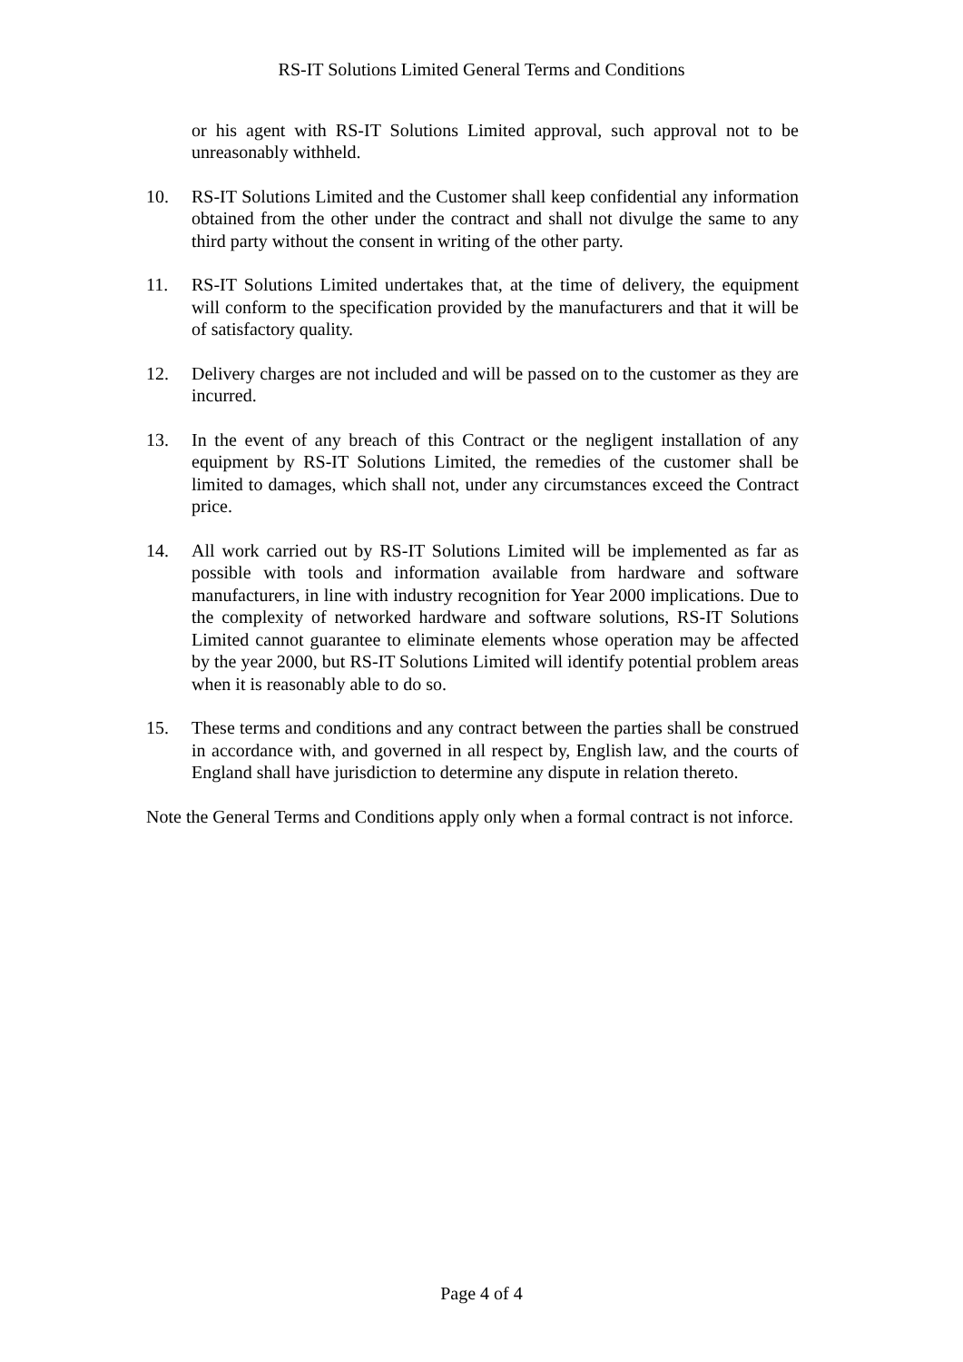RS-IT Solutions Limited General Terms and Conditions
or his agent with RS-IT Solutions Limited approval, such approval not to be unreasonably withheld.
10. RS-IT Solutions Limited and the Customer shall keep confidential any information obtained from the other under the contract and shall not divulge the same to any third party without the consent in writing of the other party.
11. RS-IT Solutions Limited undertakes that, at the time of delivery, the equipment will conform to the specification provided by the manufacturers and that it will be of satisfactory quality.
12. Delivery charges are not included and will be passed on to the customer as they are incurred.
13. In the event of any breach of this Contract or the negligent installation of any equipment by RS-IT Solutions Limited, the remedies of the customer shall be limited to damages, which shall not, under any circumstances exceed the Contract price.
14. All work carried out by RS-IT Solutions Limited will be implemented as far as possible with tools and information available from hardware and software manufacturers, in line with industry recognition for Year 2000 implications. Due to the complexity of networked hardware and software solutions, RS-IT Solutions Limited cannot guarantee to eliminate elements whose operation may be affected by the year 2000, but RS-IT Solutions Limited will identify potential problem areas when it is reasonably able to do so.
15. These terms and conditions and any contract between the parties shall be construed in accordance with, and governed in all respect by, English law, and the courts of England shall have jurisdiction to determine any dispute in relation thereto.
Note the General Terms and Conditions apply only when a formal contract is not inforce.
Page 4 of 4